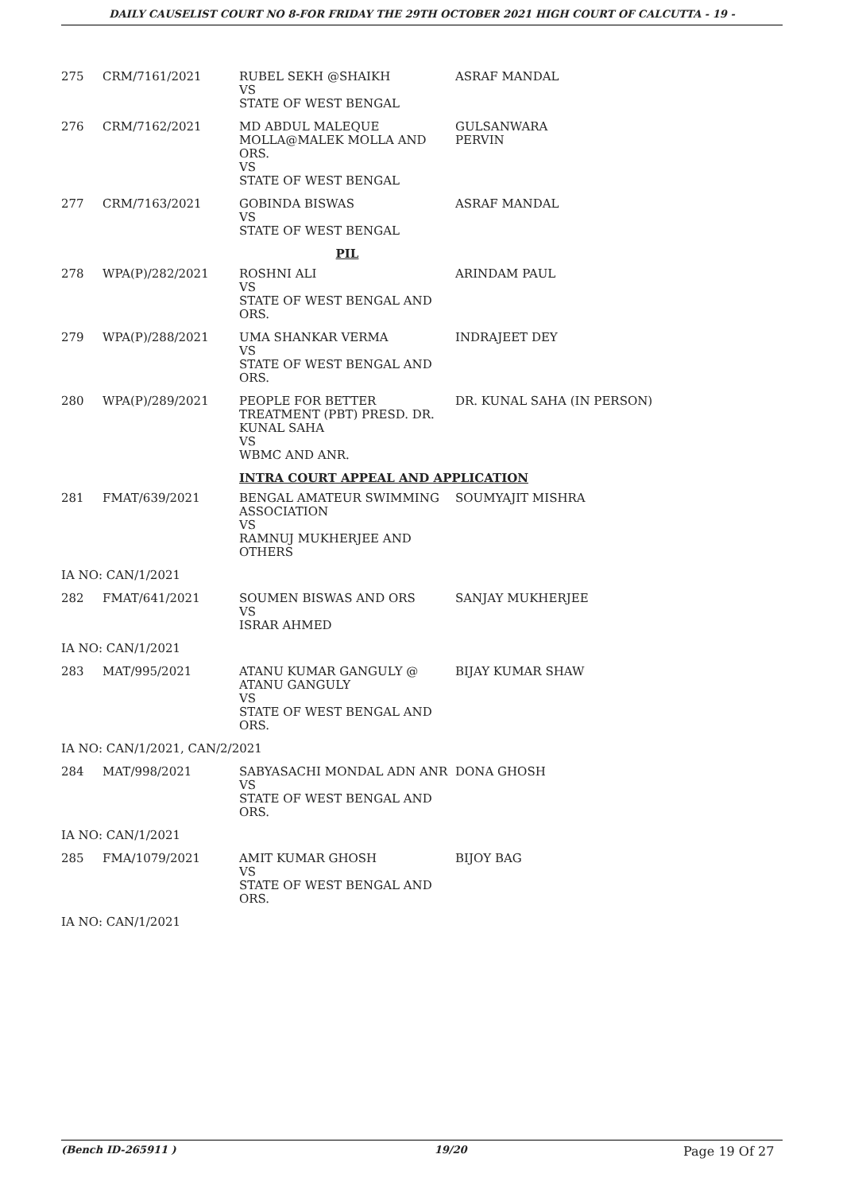DAILY CAUSELIST COURT NO 8-FOR FRIDAY THE 29TH OCTOBER 2021 HIGH COURT OF CALCUTTA - 19 -
| 275 | CRM/7161/2021 | RUBEL SEKH @SHAIKH VS STATE OF WEST BENGAL | ASRAF MANDAL |
| 276 | CRM/7162/2021 | MD ABDUL MALEQUE MOLLA@MALEK MOLLA AND ORS. VS STATE OF WEST BENGAL | GULSANWARA PERVIN |
| 277 | CRM/7163/2021 | GOBINDA BISWAS VS STATE OF WEST BENGAL | ASRAF MANDAL |
| | | PIL | |
| 278 | WPA(P)/282/2021 | ROSHNI ALI VS STATE OF WEST BENGAL AND ORS. | ARINDAM PAUL |
| 279 | WPA(P)/288/2021 | UMA SHANKAR VERMA VS STATE OF WEST BENGAL AND ORS. | INDRAJEET DEY |
| 280 | WPA(P)/289/2021 | PEOPLE FOR BETTER TREATMENT (PBT) PRESD. DR. KUNAL SAHA VS WBMC AND ANR. | DR. KUNAL SAHA (IN PERSON) |
| | | INTRA COURT APPEAL AND APPLICATION | |
| 281 | FMAT/639/2021 | BENGAL AMATEUR SWIMMING ASSOCIATION VS RAMNUJ MUKHERJEE AND OTHERS | SOUMYAJIT MISHRA |
| IA NO: CAN/1/2021 | | | |
| 282 | FMAT/641/2021 | SOUMEN BISWAS AND ORS VS ISRAR AHMED | SANJAY MUKHERJEE |
| IA NO: CAN/1/2021 | | | |
| 283 | MAT/995/2021 | ATANU KUMAR GANGULY @ ATANU GANGULY VS STATE OF WEST BENGAL AND ORS. | BIJAY KUMAR SHAW |
| IA NO: CAN/1/2021, CAN/2/2021 | | | |
| 284 | MAT/998/2021 | SABYASACHI MONDAL ADN ANR VS STATE OF WEST BENGAL AND ORS. | DONA GHOSH |
| IA NO: CAN/1/2021 | | | |
| 285 | FMA/1079/2021 | AMIT KUMAR GHOSH VS STATE OF WEST BENGAL AND ORS. | BIJOY BAG |
| IA NO: CAN/1/2021 | | | |
(Bench ID-265911 ) 19/20 Page 19 Of 27